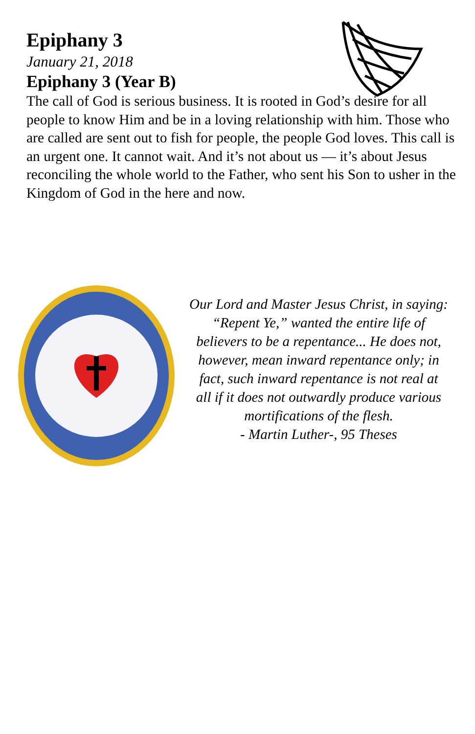Epiphany 3
January 21, 2018
Epiphany 3 (Year B)
The call of God is serious business. It is rooted in God’s desire for all people to know Him and be in a loving relationship with him. Those who are called are sent out to fish for people, the people God loves. This call is an urgent one. It cannot wait. And it’s not about us — it’s about Jesus reconciling the whole world to the Father, who sent his Son to usher in the Kingdom of God in the here and now.
Our Lord and Master Jesus Christ, in saying:
“Repent Ye,” wanted the entire life of
believers to be a repentance... He does not,
however, mean inward repentance only; in
fact, such inward repentance is not real at
all if it does not outwardly produce various
mortifications of the flesh.
- Martin Luther-, 95 Theses